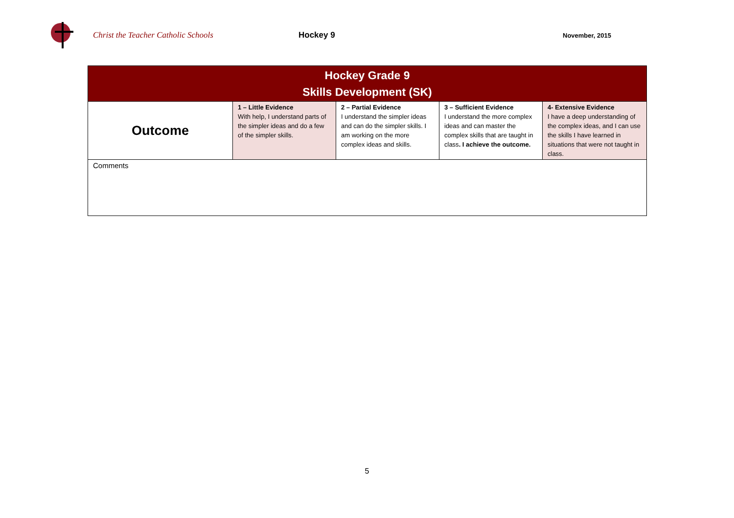Christ the Teacher Catholic Schools Hockey 9
November, 2015
| Hockey Grade 9 Skills Development (SK) | | | | |
| Outcome | 1 – Little Evidence With help, I understand parts of the simpler ideas and do a few of the simpler skills. | 2 – Partial Evidence I understand the simpler ideas and can do the simpler skills. I am working on the more complex ideas and skills. | 3 – Sufficient Evidence I understand the more complex ideas and can master the complex skills that are taught in class . I achieve the outcome. | 4- Extensive Evidence I have a deep understanding of the complex ideas, and I can use the skills I have learned in situations that were not taught in class. |
| Comments | | | | |
5